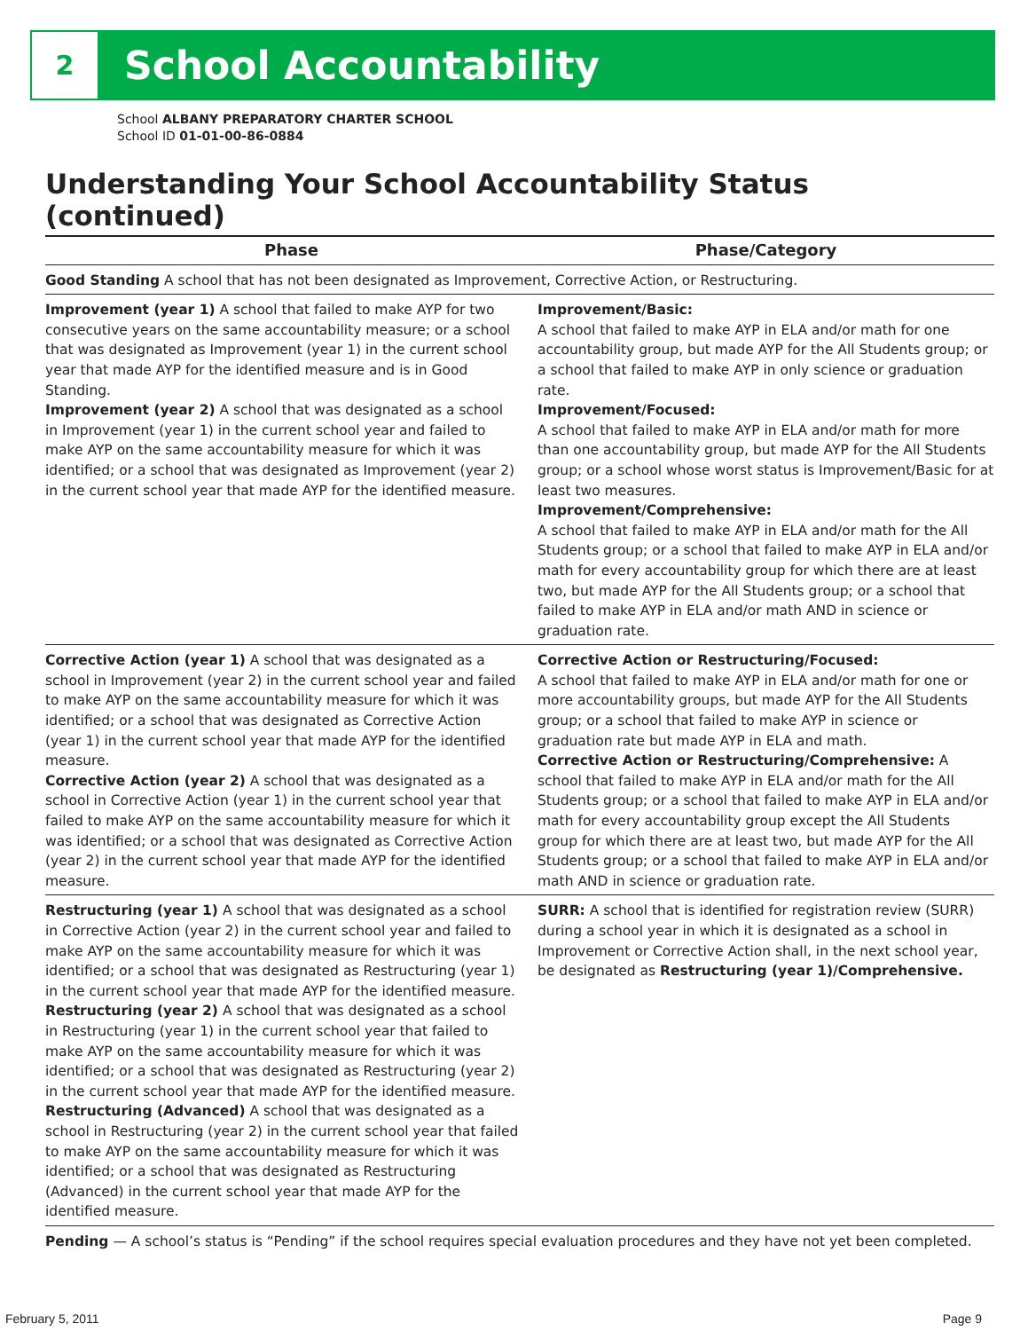2
School Accountability
School ALBANY PREPARATORY CHARTER SCHOOL
School ID 01-01-00-86-0884
Understanding Your School Accountability Status (continued)
| Phase | Phase/Category |
| --- | --- |
| Good Standing A school that has not been designated as Improvement, Corrective Action, or Restructuring. | |
| Improvement (year 1) A school that failed to make AYP for two consecutive years on the same accountability measure; or a school that was designated as Improvement (year 1) in the current school year that made AYP for the identified measure and is in Good Standing. Improvement (year 2) A school that was designated as a school in Improvement (year 1) in the current school year and failed to make AYP on the same accountability measure for which it was identified; or a school that was designated as Improvement (year 2) in the current school year that made AYP for the identified measure. | Improvement/Basic: A school that failed to make AYP in ELA and/or math for one accountability group, but made AYP for the All Students group; or a school that failed to make AYP in only science or graduation rate. Improvement/Focused: A school that failed to make AYP in ELA and/or math for more than one accountability group, but made AYP for the All Students group; or a school whose worst status is Improvement/Basic for at least two measures. Improvement/Comprehensive: A school that failed to make AYP in ELA and/or math for the All Students group; or a school that failed to make AYP in ELA and/or math for every accountability group for which there are at least two, but made AYP for the All Students group; or a school that failed to make AYP in ELA and/or math AND in science or graduation rate. |
| Corrective Action (year 1) A school that was designated as a school in Improvement (year 2) in the current school year and failed to make AYP on the same accountability measure for which it was identified; or a school that was designated as Corrective Action (year 1) in the current school year that made AYP for the identified measure. Corrective Action (year 2) A school that was designated as a school in Corrective Action (year 1) in the current school year that failed to make AYP on the same accountability measure for which it was identified; or a school that was designated as Corrective Action (year 2) in the current school year that made AYP for the identified measure. | Corrective Action or Restructuring/Focused: A school that failed to make AYP in ELA and/or math for one or more accountability groups, but made AYP for the All Students group; or a school that failed to make AYP in science or graduation rate but made AYP in ELA and math. Corrective Action or Restructuring/Comprehensive: A school that failed to make AYP in ELA and/or math for the All Students group; or a school that failed to make AYP in ELA and/or math for every accountability group except the All Students group for which there are at least two, but made AYP for the All Students group; or a school that failed to make AYP in ELA and/or math AND in science or graduation rate. |
| Restructuring (year 1) A school that was designated as a school in Corrective Action (year 2) in the current school year and failed to make AYP on the same accountability measure for which it was identified; or a school that was designated as Restructuring (year 1) in the current school year that made AYP for the identified measure. Restructuring (year 2) A school that was designated as a school in Restructuring (year 1) in the current school year that failed to make AYP on the same accountability measure for which it was identified; or a school that was designated as Restructuring (year 2) in the current school year that made AYP for the identified measure. Restructuring (Advanced) A school that was designated as a school in Restructuring (year 2) in the current school year that failed to make AYP on the same accountability measure for which it was identified; or a school that was designated as Restructuring (Advanced) in the current school year that made AYP for the identified measure. | SURR: A school that is identified for registration review (SURR) during a school year in which it is designated as a school in Improvement or Corrective Action shall, in the next school year, be designated as Restructuring (year 1)/Comprehensive. |
| Pending — A school’s status is “Pending” if the school requires special evaluation procedures and they have not yet been completed. | |
February 5, 2011 Page 9